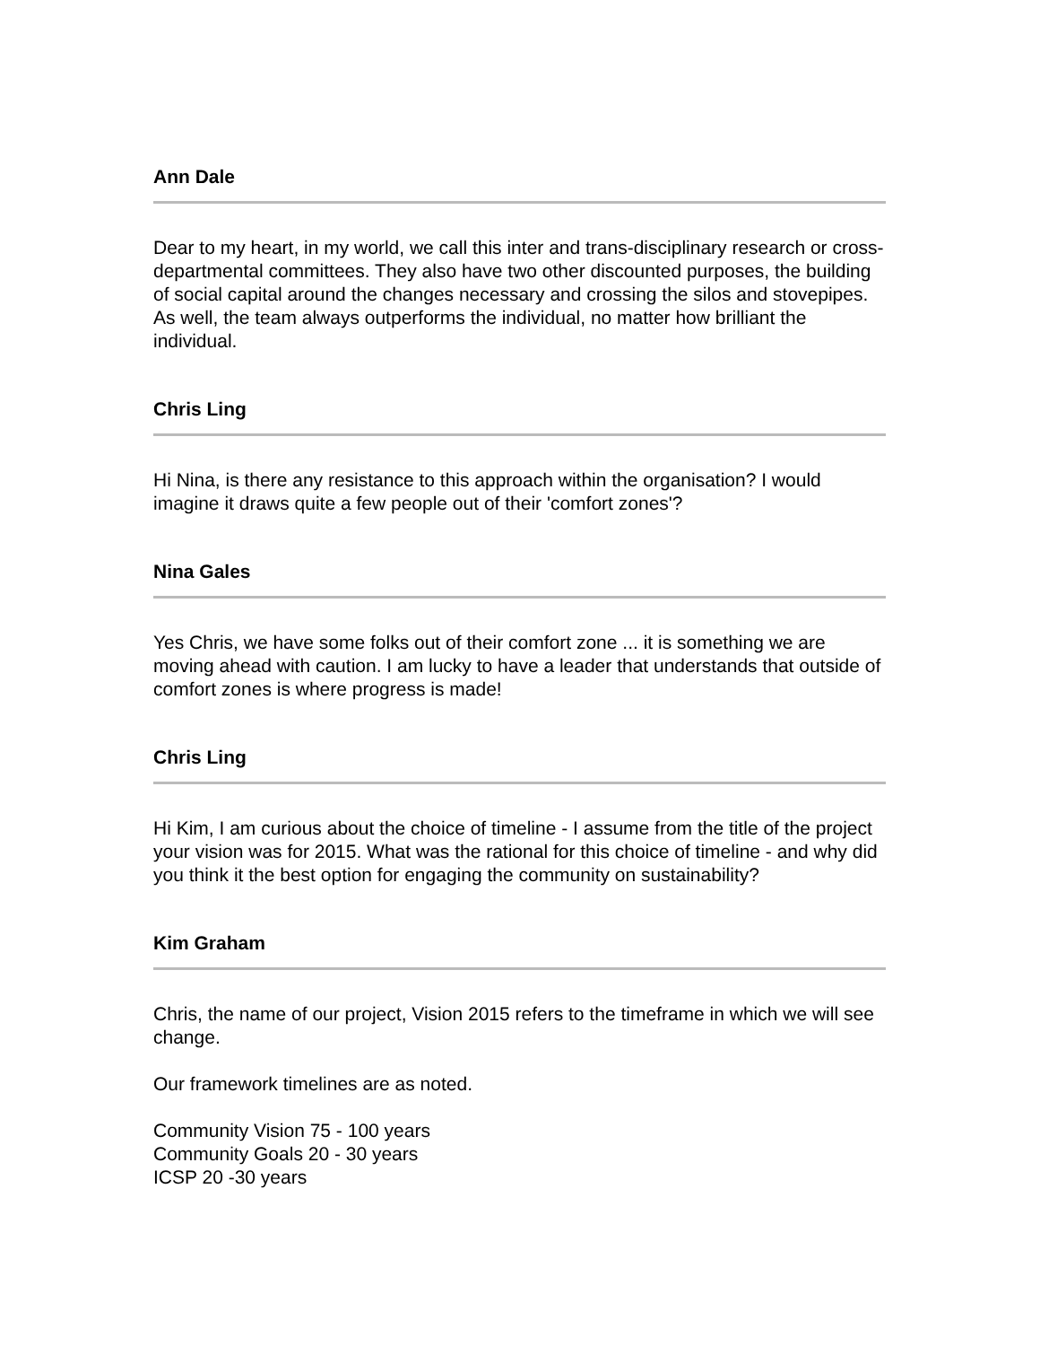Ann Dale
Dear to my heart, in my world, we call this inter and trans-disciplinary research or cross-departmental committees. They also have two other discounted purposes, the building of social capital around the changes necessary and crossing the silos and stovepipes. As well, the team always outperforms the individual, no matter how brilliant the individual.
Chris Ling
Hi Nina, is there any resistance to this approach within the organisation? I would imagine it draws quite a few people out of their 'comfort zones'?
Nina Gales
Yes Chris, we have some folks out of their comfort zone ... it is something we are moving ahead with caution. I am lucky to have a leader that understands that outside of comfort zones is where progress is made!
Chris Ling
Hi Kim, I am curious about the choice of timeline - I assume from the title of the project your vision was for 2015. What was the rational for this choice of timeline - and why did you think it the best option for engaging the community on sustainability?
Kim Graham
Chris, the name of our project, Vision 2015 refers to the timeframe in which we will see change.
Our framework timelines are as noted.
Community Vision 75 - 100 years
Community Goals 20 - 30 years
ICSP 20 -30 years